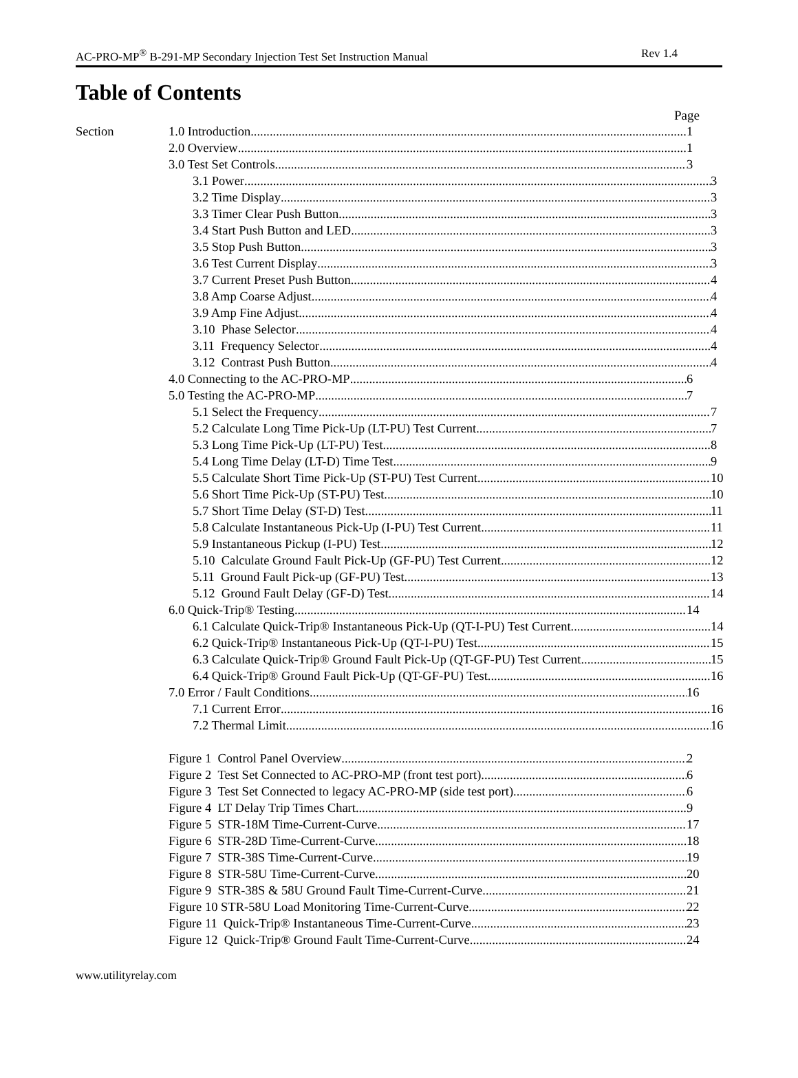AC-PRO-MP<sup>®</sup> B-291-MP Secondary Injection Test Set Instruction Manual Rev 1.4
Table of Contents
Page
Section 1.0 Introduction 1
2.0 Overview 1
3.0 Test Set Controls 3
3.1 Power 3
3.2 Time Display 3
3.3 Timer Clear Push Button 3
3.4 Start Push Button and LED 3
3.5 Stop Push Button 3
3.6 Test Current Display 3
3.7 Current Preset Push Button 4
3.8 Amp Coarse Adjust 4
3.9 Amp Fine Adjust 4
3.10 Phase Selector 4
3.11 Frequency Selector 4
3.12 Contrast Push Button 4
4.0 Connecting to the AC-PRO-MP 6
5.0 Testing the AC-PRO-MP 7
5.1 Select the Frequency 7
5.2 Calculate Long Time Pick-Up (LT-PU) Test Current 7
5.3 Long Time Pick-Up (LT-PU) Test 8
5.4 Long Time Delay (LT-D) Time Test 9
5.5 Calculate Short Time Pick-Up (ST-PU) Test Current 10
5.6 Short Time Pick-Up (ST-PU) Test 10
5.7 Short Time Delay (ST-D) Test 11
5.8 Calculate Instantaneous Pick-Up (I-PU) Test Current 11
5.9 Instantaneous Pickup (I-PU) Test 12
5.10 Calculate Ground Fault Pick-Up (GF-PU) Test Current 12
5.11 Ground Fault Pick-up (GF-PU) Test 13
5.12 Ground Fault Delay (GF-D) Test 14
6.0 Quick-Trip® Testing 14
6.1 Calculate Quick-Trip® Instantaneous Pick-Up (QT-I-PU) Test Current 14
6.2 Quick-Trip® Instantaneous Pick-Up (QT-I-PU) Test 15
6.3 Calculate Quick-Trip® Ground Fault Pick-Up (QT-GF-PU) Test Current 15
6.4 Quick-Trip® Ground Fault Pick-Up (QT-GF-PU) Test 16
7.0 Error / Fault Conditions 16
7.1 Current Error 16
7.2 Thermal Limit 16
Figure 1 Control Panel Overview 2
Figure 2 Test Set Connected to AC-PRO-MP (front test port) 6
Figure 3 Test Set Connected to legacy AC-PRO-MP (side test port) 6
Figure 4 LT Delay Trip Times Chart 9
Figure 5 STR-18M Time-Current-Curve 17
Figure 6 STR-28D Time-Current-Curve 18
Figure 7 STR-38S Time-Current-Curve 19
Figure 8 STR-58U Time-Current-Curve 20
Figure 9 STR-38S & 58U Ground Fault Time-Current-Curve 21
Figure 10 STR-58U Load Monitoring Time-Current-Curve 22
Figure 11 Quick-Trip® Instantaneous Time-Current-Curve 23
Figure 12 Quick-Trip® Ground Fault Time-Current-Curve 24
www.utilityrelay.com